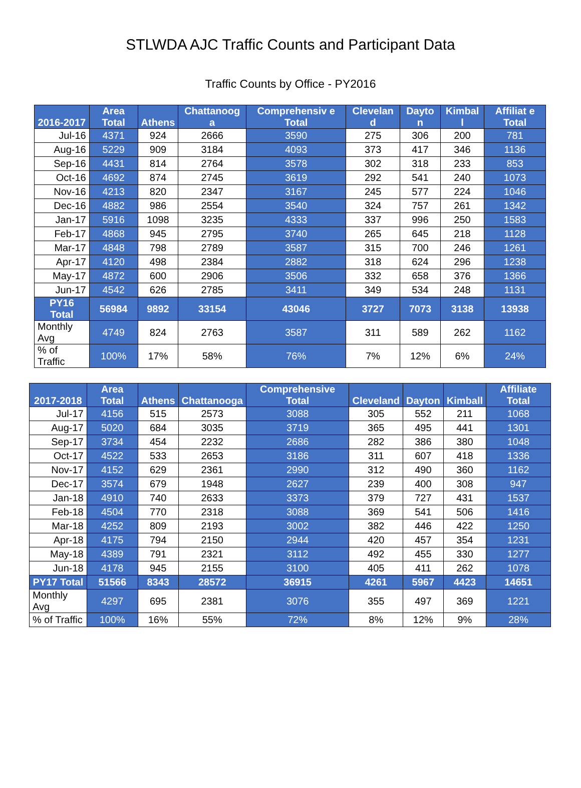STLWDA AJC Traffic Counts and Participant Data
Traffic Counts by Office - PY2016
| 2016-2017 | Area Total | Athens | Chattanoog a | Comprehensiv e Total | Clevelan d | Dayto n | Kimbal l | Affiliat e Total |
| --- | --- | --- | --- | --- | --- | --- | --- | --- |
| Jul-16 | 4371 | 924 | 2666 | 3590 | 275 | 306 | 200 | 781 |
| Aug-16 | 5229 | 909 | 3184 | 4093 | 373 | 417 | 346 | 1136 |
| Sep-16 | 4431 | 814 | 2764 | 3578 | 302 | 318 | 233 | 853 |
| Oct-16 | 4692 | 874 | 2745 | 3619 | 292 | 541 | 240 | 1073 |
| Nov-16 | 4213 | 820 | 2347 | 3167 | 245 | 577 | 224 | 1046 |
| Dec-16 | 4882 | 986 | 2554 | 3540 | 324 | 757 | 261 | 1342 |
| Jan-17 | 5916 | 1098 | 3235 | 4333 | 337 | 996 | 250 | 1583 |
| Feb-17 | 4868 | 945 | 2795 | 3740 | 265 | 645 | 218 | 1128 |
| Mar-17 | 4848 | 798 | 2789 | 3587 | 315 | 700 | 246 | 1261 |
| Apr-17 | 4120 | 498 | 2384 | 2882 | 318 | 624 | 296 | 1238 |
| May-17 | 4872 | 600 | 2906 | 3506 | 332 | 658 | 376 | 1366 |
| Jun-17 | 4542 | 626 | 2785 | 3411 | 349 | 534 | 248 | 1131 |
| PY16 Total | 56984 | 9892 | 33154 | 43046 | 3727 | 7073 | 3138 | 13938 |
| Monthly Avg | 4749 | 824 | 2763 | 3587 | 311 | 589 | 262 | 1162 |
| % of Traffic | 100% | 17% | 58% | 76% | 7% | 12% | 6% | 24% |
| 2017-2018 | Area Total | Athens | Chattanooga | Comprehensive Total | Cleveland | Dayton | Kimball | Affiliate Total |
| --- | --- | --- | --- | --- | --- | --- | --- | --- |
| Jul-17 | 4156 | 515 | 2573 | 3088 | 305 | 552 | 211 | 1068 |
| Aug-17 | 5020 | 684 | 3035 | 3719 | 365 | 495 | 441 | 1301 |
| Sep-17 | 3734 | 454 | 2232 | 2686 | 282 | 386 | 380 | 1048 |
| Oct-17 | 4522 | 533 | 2653 | 3186 | 311 | 607 | 418 | 1336 |
| Nov-17 | 4152 | 629 | 2361 | 2990 | 312 | 490 | 360 | 1162 |
| Dec-17 | 3574 | 679 | 1948 | 2627 | 239 | 400 | 308 | 947 |
| Jan-18 | 4910 | 740 | 2633 | 3373 | 379 | 727 | 431 | 1537 |
| Feb-18 | 4504 | 770 | 2318 | 3088 | 369 | 541 | 506 | 1416 |
| Mar-18 | 4252 | 809 | 2193 | 3002 | 382 | 446 | 422 | 1250 |
| Apr-18 | 4175 | 794 | 2150 | 2944 | 420 | 457 | 354 | 1231 |
| May-18 | 4389 | 791 | 2321 | 3112 | 492 | 455 | 330 | 1277 |
| Jun-18 | 4178 | 945 | 2155 | 3100 | 405 | 411 | 262 | 1078 |
| PY17 Total | 51566 | 8343 | 28572 | 36915 | 4261 | 5967 | 4423 | 14651 |
| Monthly Avg | 4297 | 695 | 2381 | 3076 | 355 | 497 | 369 | 1221 |
| % of Traffic | 100% | 16% | 55% | 72% | 8% | 12% | 9% | 28% |